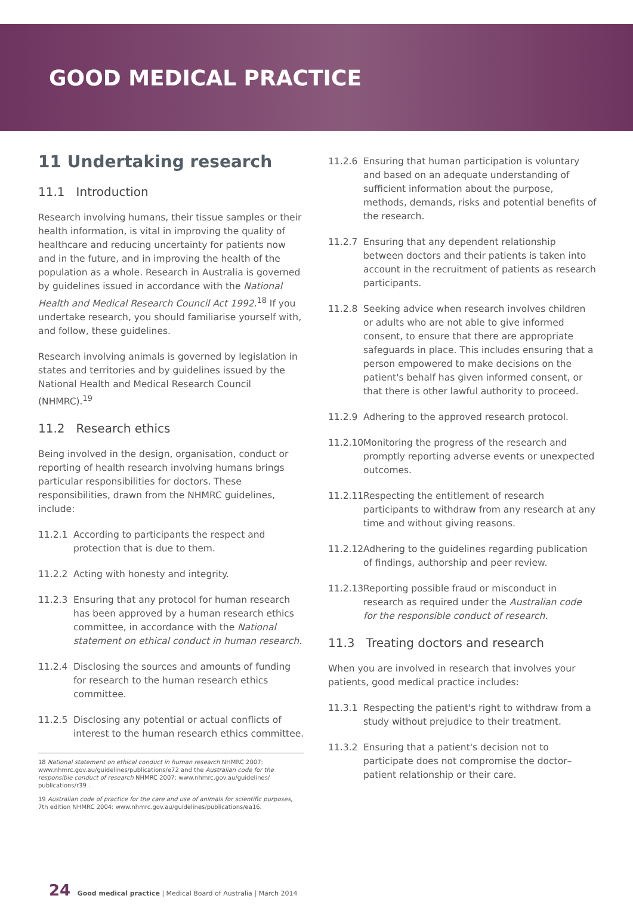GOOD MEDICAL PRACTICE
11 Undertaking research
11.1 Introduction
Research involving humans, their tissue samples or their health information, is vital in improving the quality of healthcare and reducing uncertainty for patients now and in the future, and in improving the health of the population as a whole. Research in Australia is governed by guidelines issued in accordance with the National Health and Medical Research Council Act 1992.<sup>18</sup> If you undertake research, you should familiarise yourself with, and follow, these guidelines.
Research involving animals is governed by legislation in states and territories and by guidelines issued by the National Health and Medical Research Council (NHMRC).<sup>19</sup>
11.2 Research ethics
Being involved in the design, organisation, conduct or reporting of health research involving humans brings particular responsibilities for doctors. These responsibilities, drawn from the NHMRC guidelines, include:
11.2.1 According to participants the respect and protection that is due to them.
11.2.2 Acting with honesty and integrity.
11.2.3 Ensuring that any protocol for human research has been approved by a human research ethics committee, in accordance with the National statement on ethical conduct in human research.
11.2.4 Disclosing the sources and amounts of funding for research to the human research ethics committee.
11.2.5 Disclosing any potential or actual conflicts of interest to the human research ethics committee.
18 National statement on ethical conduct in human research NHMRC 2007: www.nhmrc.gov.au/guidelines/publications/e72 and the Australian code for the responsible conduct of research NHMRC 2007: www.nhmrc.gov.au/guidelines/ publications/r39 .
19 Australian code of practice for the care and use of animals for scientific purposes, 7th edition NHMRC 2004: www.nhmrc.gov.au/guidelines/publications/ea16.
11.2.6 Ensuring that human participation is voluntary and based on an adequate understanding of sufficient information about the purpose, methods, demands, risks and potential benefits of the research.
11.2.7 Ensuring that any dependent relationship between doctors and their patients is taken into account in the recruitment of patients as research participants.
11.2.8 Seeking advice when research involves children or adults who are not able to give informed consent, to ensure that there are appropriate safeguards in place. This includes ensuring that a person empowered to make decisions on the patient's behalf has given informed consent, or that there is other lawful authority to proceed.
11.2.9 Adhering to the approved research protocol.
11.2.10 Monitoring the progress of the research and promptly reporting adverse events or unexpected outcomes.
11.2.11 Respecting the entitlement of research participants to withdraw from any research at any time and without giving reasons.
11.2.12 Adhering to the guidelines regarding publication of findings, authorship and peer review.
11.2.13 Reporting possible fraud or misconduct in research as required under the Australian code for the responsible conduct of research.
11.3 Treating doctors and research
When you are involved in research that involves your patients, good medical practice includes:
11.3.1 Respecting the patient's right to withdraw from a study without prejudice to their treatment.
11.3.2 Ensuring that a patient's decision not to participate does not compromise the doctor–patient relationship or their care.
24 Good medical practice | Medical Board of Australia | March 2014